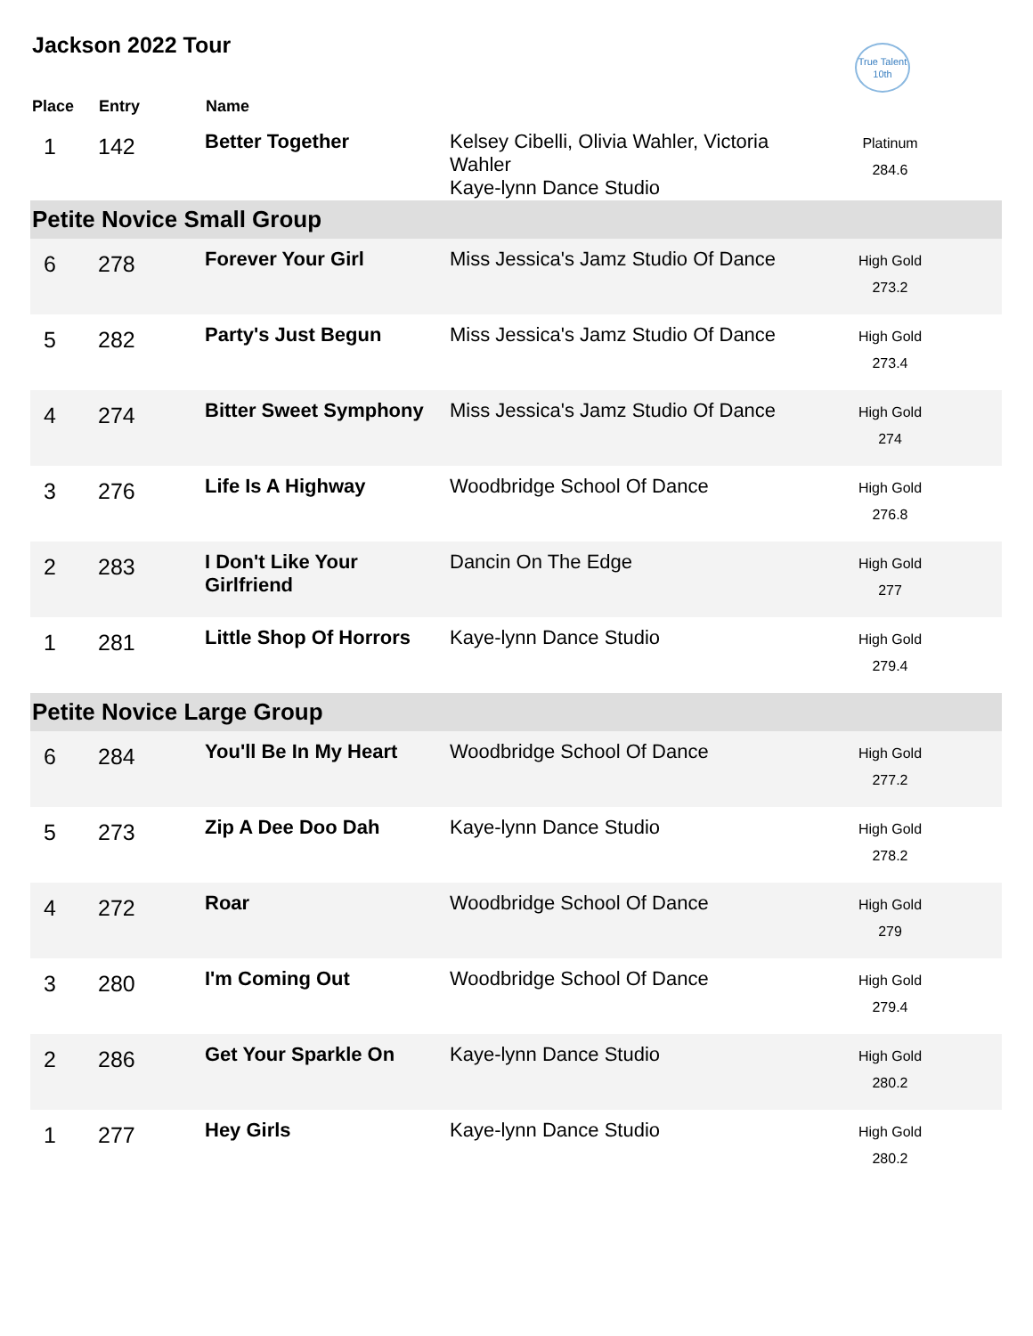Jackson 2022 Tour
True Talent
10th
| Place | Entry | Name | | |
| --- | --- | --- | --- | --- |
| 1 | 142 | Better Together | Kelsey Cibelli, Olivia Wahler, Victoria Wahler Kaye-lynn Dance Studio | Platinum 284.6 |
| Petite Novice Small Group | | | | |
| 6 | 278 | Forever Your Girl | Miss Jessica's Jamz Studio Of Dance | High Gold 273.2 |
| 5 | 282 | Party's Just Begun | Miss Jessica's Jamz Studio Of Dance | High Gold 273.4 |
| 4 | 274 | Bitter Sweet Symphony | Miss Jessica's Jamz Studio Of Dance | High Gold 274 |
| 3 | 276 | Life Is A Highway | Woodbridge School Of Dance | High Gold 276.8 |
| 2 | 283 | I Don't Like Your Girlfriend | Dancin On The Edge | High Gold 277 |
| 1 | 281 | Little Shop Of Horrors | Kaye-lynn Dance Studio | High Gold 279.4 |
| Petite Novice Large Group | | | | |
| 6 | 284 | You'll Be In My Heart | Woodbridge School Of Dance | High Gold 277.2 |
| 5 | 273 | Zip A Dee Doo Dah | Kaye-lynn Dance Studio | High Gold 278.2 |
| 4 | 272 | Roar | Woodbridge School Of Dance | High Gold 279 |
| 3 | 280 | I'm Coming Out | Woodbridge School Of Dance | High Gold 279.4 |
| 2 | 286 | Get Your Sparkle On | Kaye-lynn Dance Studio | High Gold 280.2 |
| 1 | 277 | Hey Girls | Kaye-lynn Dance Studio | High Gold 280.2 |